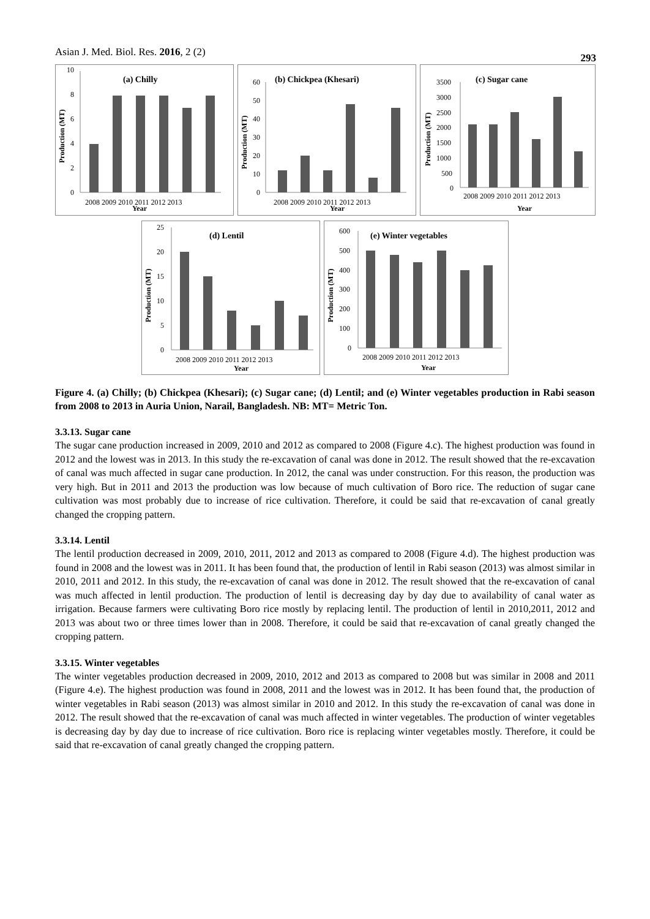Asian J. Med. Biol. Res. 2016, 2 (2) 293
(a) Chilly
Production (MT)
10
8
6
4
2
0
2008 2009 2010 2011 2012 2013
Year
(b) Chickpea (Khesari)
Production (MT)
60
50
40
30
20
10
0
2008 2009 2010 2011 2012 2013
Year
(c) Sugar cane
Production (MT)
3500
3000
2500
2000
1500
1000
500
0
2008 2009 2010 2011 2012 2013
Year
(d) Lentil
Production (MT)
25
20
15
10
5
0
2008 2009 2010 2011 2012 2013
Year
(e) Winter vegetables
Production (MT)
600
500
400
300
200
100
0
2008 2009 2010 2011 2012 2013
Year
Figure 4. (a) Chilly; (b) Chickpea (Khesari); (c) Sugar cane; (d) Lentil; and (e) Winter vegetables production in Rabi season from 2008 to 2013 in Auria Union, Narail, Bangladesh. NB: MT= Metric Ton.
3.3.13. Sugar cane
The sugar cane production increased in 2009, 2010 and 2012 as compared to 2008 (Figure 4.c). The highest production was found in 2012 and the lowest was in 2013. In this study the re-excavation of canal was done in 2012. The result showed that the re-excavation of canal was much affected in sugar cane production. In 2012, the canal was under construction. For this reason, the production was very high. But in 2011 and 2013 the production was low because of much cultivation of Boro rice. The reduction of sugar cane cultivation was most probably due to increase of rice cultivation. Therefore, it could be said that re-excavation of canal greatly changed the cropping pattern.
3.3.14. Lentil
The lentil production decreased in 2009, 2010, 2011, 2012 and 2013 as compared to 2008 (Figure 4.d). The highest production was found in 2008 and the lowest was in 2011. It has been found that, the production of lentil in Rabi season (2013) was almost similar in 2010, 2011 and 2012. In this study, the re-excavation of canal was done in 2012. The result showed that the re-excavation of canal was much affected in lentil production. The production of lentil is decreasing day by day due to availability of canal water as irrigation. Because farmers were cultivating Boro rice mostly by replacing lentil. The production of lentil in 2010,2011, 2012 and 2013 was about two or three times lower than in 2008. Therefore, it could be said that re-excavation of canal greatly changed the cropping pattern.
3.3.15. Winter vegetables
The winter vegetables production decreased in 2009, 2010, 2012 and 2013 as compared to 2008 but was similar in 2008 and 2011 (Figure 4.e). The highest production was found in 2008, 2011 and the lowest was in 2012. It has been found that, the production of winter vegetables in Rabi season (2013) was almost similar in 2010 and 2012. In this study the re-excavation of canal was done in 2012. The result showed that the re-excavation of canal was much affected in winter vegetables. The production of winter vegetables is decreasing day by day due to increase of rice cultivation. Boro rice is replacing winter vegetables mostly. Therefore, it could be said that re-excavation of canal greatly changed the cropping pattern.